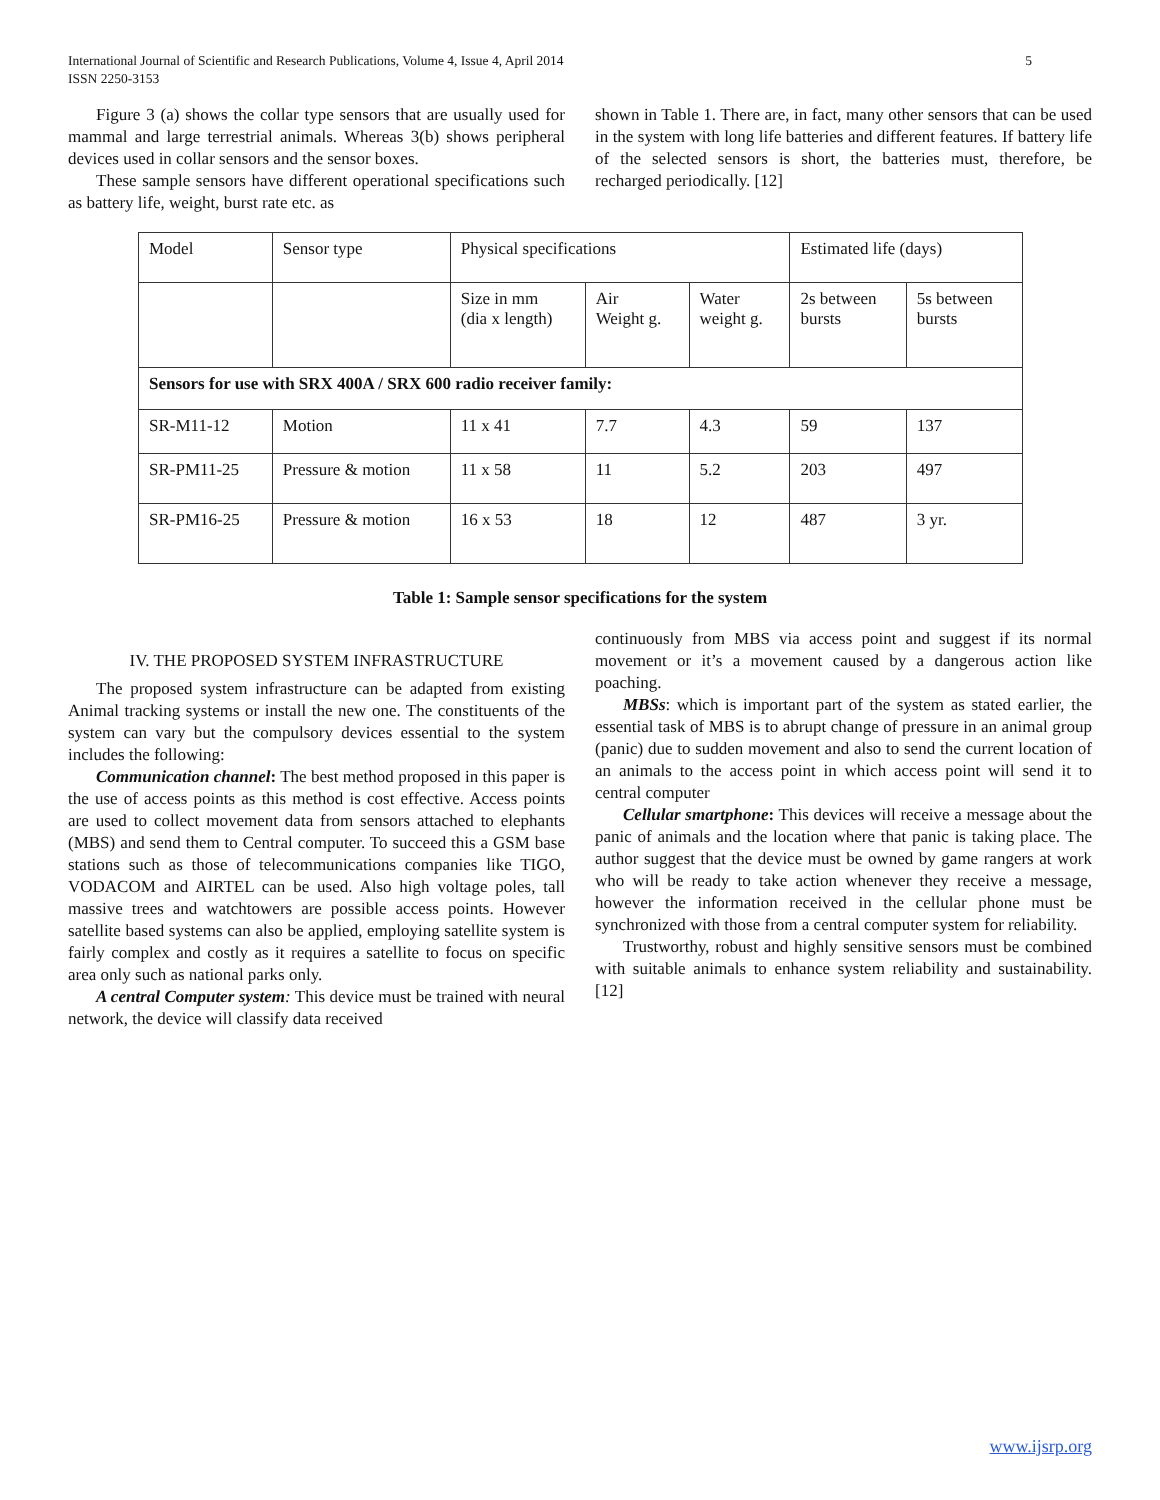International Journal of Scientific and Research Publications, Volume 4, Issue 4, April 2014
ISSN 2250-3153 5
Figure 3 (a) shows the collar type sensors that are usually used for mammal and large terrestrial animals. Whereas 3(b) shows peripheral devices used in collar sensors and the sensor boxes.
These sample sensors have different operational specifications such as battery life, weight, burst rate etc. as
shown in Table 1. There are, in fact, many other sensors that can be used in the system with long life batteries and different features. If battery life of the selected sensors is short, the batteries must, therefore, be recharged periodically. [12]
| Model | Sensor type | Physical specifications | | | Estimated life (days) | |
| | | Size in mm (dia x length) | Air Weight g. | Water weight g. | 2s between bursts | 5s between bursts |
| Sensors for use with SRX 400A / SRX 600 radio receiver family: | | | | | | |
| SR-M11-12 | Motion | 11 x 41 | 7.7 | 4.3 | 59 | 137 |
| SR-PM11-25 | Pressure & motion | 11 x 58 | 11 | 5.2 | 203 | 497 |
| SR-PM16-25 | Pressure & motion | 16 x 53 | 18 | 12 | 487 | 3 yr. |
Table 1: Sample sensor specifications for the system
IV. THE PROPOSED SYSTEM INFRASTRUCTURE
The proposed system infrastructure can be adapted from existing Animal tracking systems or install the new one. The constituents of the system can vary but the compulsory devices essential to the system includes the following:
Communication channel: The best method proposed in this paper is the use of access points as this method is cost effective. Access points are used to collect movement data from sensors attached to elephants (MBS) and send them to Central computer. To succeed this a GSM base stations such as those of telecommunications companies like TIGO, VODACOM and AIRTEL can be used. Also high voltage poles, tall massive trees and watchtowers are possible access points. However satellite based systems can also be applied, employing satellite system is fairly complex and costly as it requires a satellite to focus on specific area only such as national parks only.
A central Computer system: This device must be trained with neural network, the device will classify data received
continuously from MBS via access point and suggest if its normal movement or it’s a movement caused by a dangerous action like poaching.
MBSs: which is important part of the system as stated earlier, the essential task of MBS is to abrupt change of pressure in an animal group (panic) due to sudden movement and also to send the current location of an animals to the access point in which access point will send it to central computer
Cellular smartphone: This devices will receive a message about the panic of animals and the location where that panic is taking place. The author suggest that the device must be owned by game rangers at work who will be ready to take action whenever they receive a message, however the information received in the cellular phone must be synchronized with those from a central computer system for reliability.
Trustworthy, robust and highly sensitive sensors must be combined with suitable animals to enhance system reliability and sustainability. [12]
www.ijsrp.org